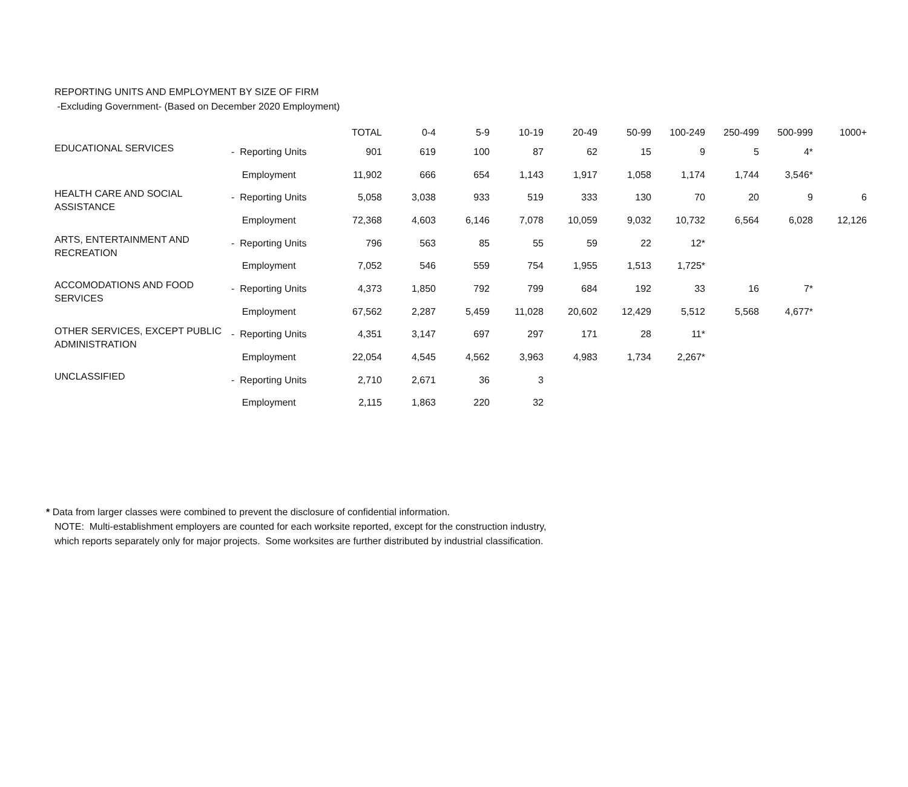REPORTING UNITS AND EMPLOYMENT BY SIZE OF FIRM
-Excluding Government- (Based on December 2020 Employment)
| | | TOTAL | 0-4 | 5-9 | 10-19 | 20-49 | 50-99 | 100-249 | 250-499 | 500-999 | 1000+ |
| --- | --- | --- | --- | --- | --- | --- | --- | --- | --- | --- | --- |
| EDUCATIONAL SERVICES | - Reporting Units | 901 | 619 | 100 | 87 | 62 | 15 | 9 | 5 | 4* | |
| | Employment | 11,902 | 666 | 654 | 1,143 | 1,917 | 1,058 | 1,174 | 1,744 | 3,546* | |
| HEALTH CARE AND SOCIAL ASSISTANCE | - Reporting Units | 5,058 | 3,038 | 933 | 519 | 333 | 130 | 70 | 20 | 9 | 6 |
| | Employment | 72,368 | 4,603 | 6,146 | 7,078 | 10,059 | 9,032 | 10,732 | 6,564 | 6,028 | 12,126 |
| ARTS, ENTERTAINMENT AND RECREATION | - Reporting Units | 796 | 563 | 85 | 55 | 59 | 22 | 12* | | | |
| | Employment | 7,052 | 546 | 559 | 754 | 1,955 | 1,513 | 1,725* | | | |
| ACCOMODATIONS AND FOOD SERVICES | - Reporting Units | 4,373 | 1,850 | 792 | 799 | 684 | 192 | 33 | 16 | 7* | |
| | Employment | 67,562 | 2,287 | 5,459 | 11,028 | 20,602 | 12,429 | 5,512 | 5,568 | 4,677* | |
| OTHER SERVICES, EXCEPT PUBLIC ADMINISTRATION | - Reporting Units | 4,351 | 3,147 | 697 | 297 | 171 | 28 | 11* | | | |
| | Employment | 22,054 | 4,545 | 4,562 | 3,963 | 4,983 | 1,734 | 2,267* | | | |
| UNCLASSIFIED | - Reporting Units | 2,710 | 2,671 | 36 | 3 | | | | | | |
| | Employment | 2,115 | 1,863 | 220 | 32 | | | | | | |
* Data from larger classes were combined to prevent the disclosure of confidential information.
NOTE: Multi-establishment employers are counted for each worksite reported, except for the construction industry,
which reports separately only for major projects. Some worksites are further distributed by industrial classification.